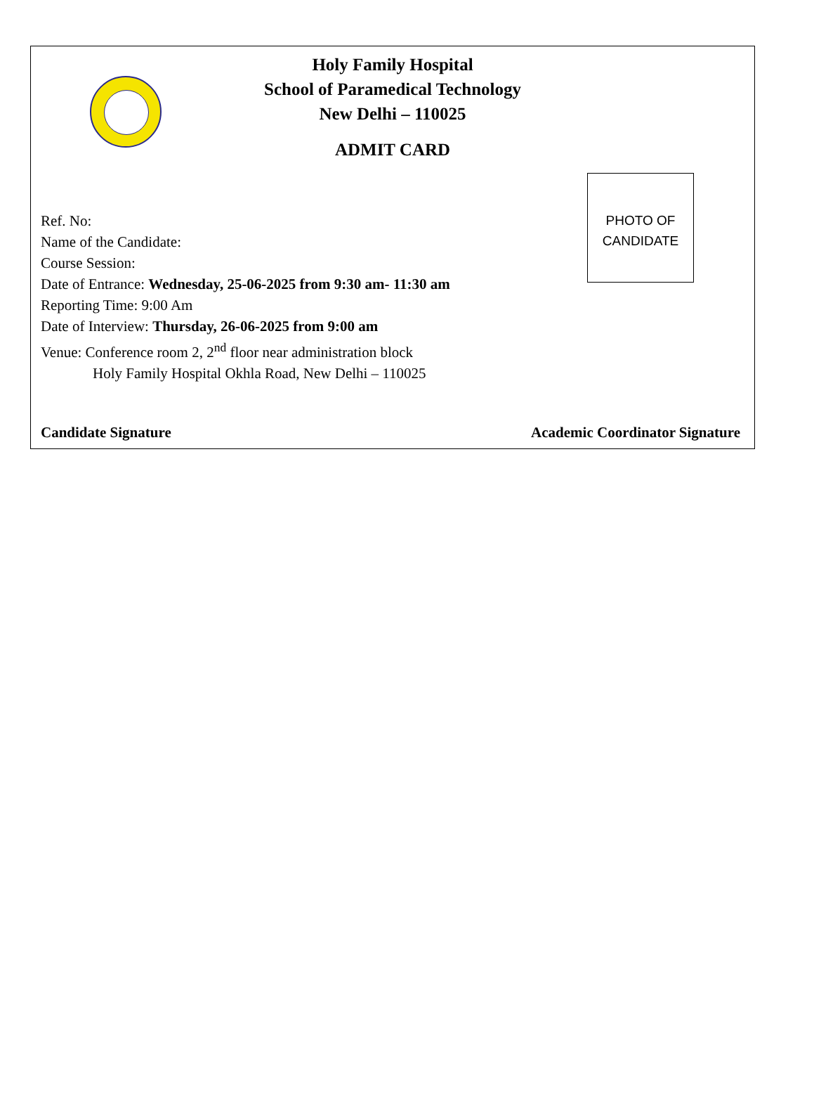Holy Family Hospital
School of Paramedical Technology
New Delhi – 110025
ADMIT CARD
PHOTO OF
CANDIDATE
Ref. No:
Name of the Candidate:
Course Session:
Date of Entrance: Wednesday, 25-06-2025 from 9:30 am- 11:30 am
Reporting Time: 9:00 Am
Date of Interview: Thursday, 26-06-2025 from 9:00 am
Venue: Conference room 2, 2<sup>nd</sup> floor near administration block
Holy Family Hospital Okhla Road, New Delhi – 110025
Candidate Signature Academic Coordinator Signature